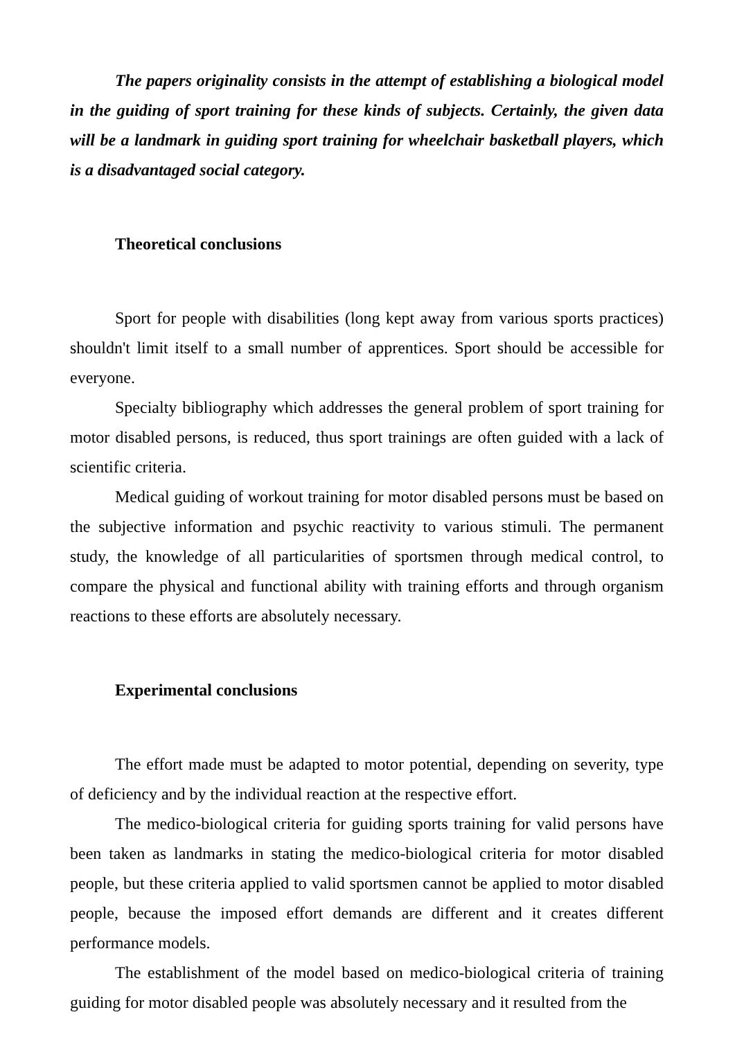The papers originality consists in the attempt of establishing a biological model in the guiding of sport training for these kinds of subjects. Certainly, the given data will be a landmark in guiding sport training for wheelchair basketball players, which is a disadvantaged social category.
Theoretical conclusions
Sport for people with disabilities (long kept away from various sports practices) shouldn't limit itself to a small number of apprentices. Sport should be accessible for everyone.
Specialty bibliography which addresses the general problem of sport training for motor disabled persons, is reduced, thus sport trainings are often guided with a lack of scientific criteria.
Medical guiding of workout training for motor disabled persons must be based on the subjective information and psychic reactivity to various stimuli. The permanent study, the knowledge of all particularities of sportsmen through medical control, to compare the physical and functional ability with training efforts and through organism reactions to these efforts are absolutely necessary.
Experimental conclusions
The effort made must be adapted to motor potential, depending on severity, type of deficiency and by the individual reaction at the respective effort.
The medico-biological criteria for guiding sports training for valid persons have been taken as landmarks in stating the medico-biological criteria for motor disabled people, but these criteria applied to valid sportsmen cannot be applied to motor disabled people, because the imposed effort demands are different and it creates different performance models.
The establishment of the model based on medico-biological criteria of training guiding for motor disabled people was absolutely necessary and it resulted from the